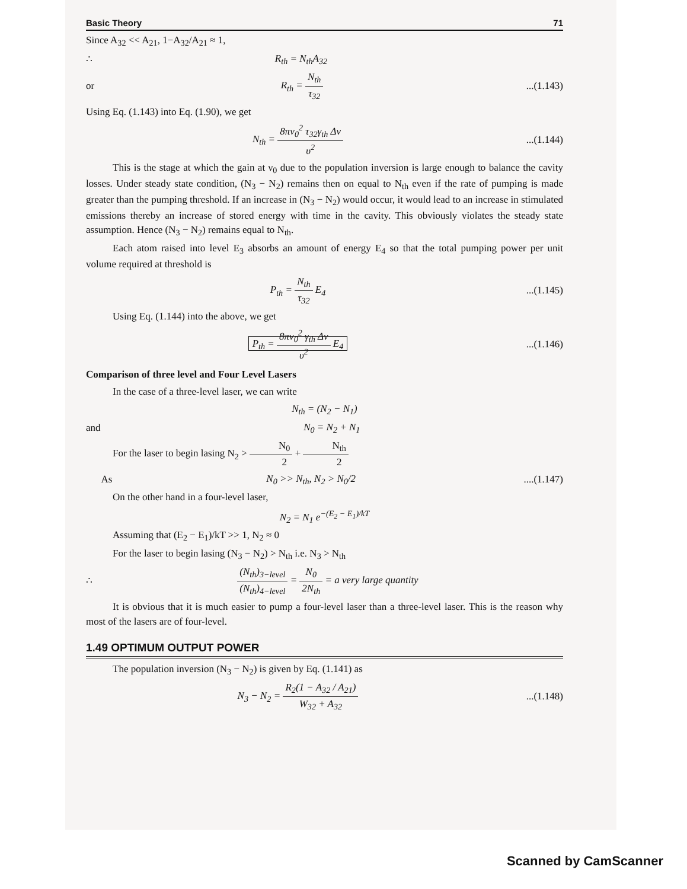Basic Theory 71
Since A<sub>32</sub> << A<sub>21</sub>, 1−A<sub>32</sub>/A<sub>21</sub> ≈ 1,
∴ R<sub>th</sub> = N<sub>th</sub>A<sub>32</sub>
or R<sub>th</sub> = N<sub>th</sub> τ<sub>32</sub>...(1.143)
Using Eq. (1.143) into Eq. (1.90), we get
N<sub>th</sub> = 8πν<sub>0</sub><sup>2</sup> τ<sub>32</sub>γ<sub>th</sub> Δν υ<sup>2</sup>...(1.144)
This is the stage at which the gain at ν<sub>0</sub> due to the population inversion is large enough to balance the cavity losses. Under steady state condition, (N<sub>3</sub> − N<sub>2</sub>) remains then on equal to N<sub>th</sub> even if the rate of pumping is made greater than the pumping threshold. If an increase in (N<sub>3</sub> − N<sub>2</sub>) would occur, it would lead to an increase in stimulated emissions thereby an increase of stored energy with time in the cavity. This obviously violates the steady state assumption. Hence (N<sub>3</sub> − N<sub>2</sub>) remains equal to N<sub>th</sub>.
Each atom raised into level E<sub>3</sub> absorbs an amount of energy E<sub>4</sub> so that the total pumping power per unit volume required at threshold is
P<sub>th</sub> = N<sub>th</sub> τ<sub>32</sub> E<sub>4</sub>...(1.145)
Using Eq. (1.144) into the above, we get
P<sub>th</sub> = 8πν<sub>0</sub><sup>2</sup> γ<sub>th</sub> Δν υ<sup>2</sup> E<sub>4</sub>...(1.146)
Comparison of three level and Four Level Lasers
In the case of a three-level laser, we can write
N<sub>th</sub> = (N<sub>2</sub> − N<sub>1</sub>)
and N<sub>0</sub> = N<sub>2</sub> + N<sub>1</sub>
For the laser to begin lasing N<sub>2</sub> > N<sub>0</sub> 2 + N<sub>th</sub> 2
As N<sub>0</sub> >> N<sub>th</sub>, N<sub>2</sub> > N<sub>0</sub>/2....(1.147)
On the other hand in a four-level laser,
N<sub>2</sub> = N<sub>1</sub> e<sup>−(E<sub>2</sub> − E<sub>1</sub>)/kT</sup>
Assuming that (E<sub>2</sub> − E<sub>1</sub>)/kT >> 1, N<sub>2</sub> ≈ 0
For the laser to begin lasing (N<sub>3</sub> − N<sub>2</sub>) > N<sub>th</sub> i.e. N<sub>3</sub> > N<sub>th</sub>
∴ (N<sub>th</sub>)<sub>3−level</sub> (N<sub>th</sub>)<sub>4−level</sub> = N<sub>0</sub> 2N<sub>th</sub> = a very large quantity
It is obvious that it is much easier to pump a four-level laser than a three-level laser. This is the reason why most of the lasers are of four-level.
1.49 OPTIMUM OUTPUT POWER
The population inversion (N<sub>3</sub> − N<sub>2</sub>) is given by Eq. (1.141) as
N<sub>3</sub> − N<sub>2</sub> = R<sub>2</sub>(1 − A<sub>32</sub> / A<sub>21</sub>) W<sub>32</sub> + A<sub>32</sub>...(1.148)
Scanned by CamScanner